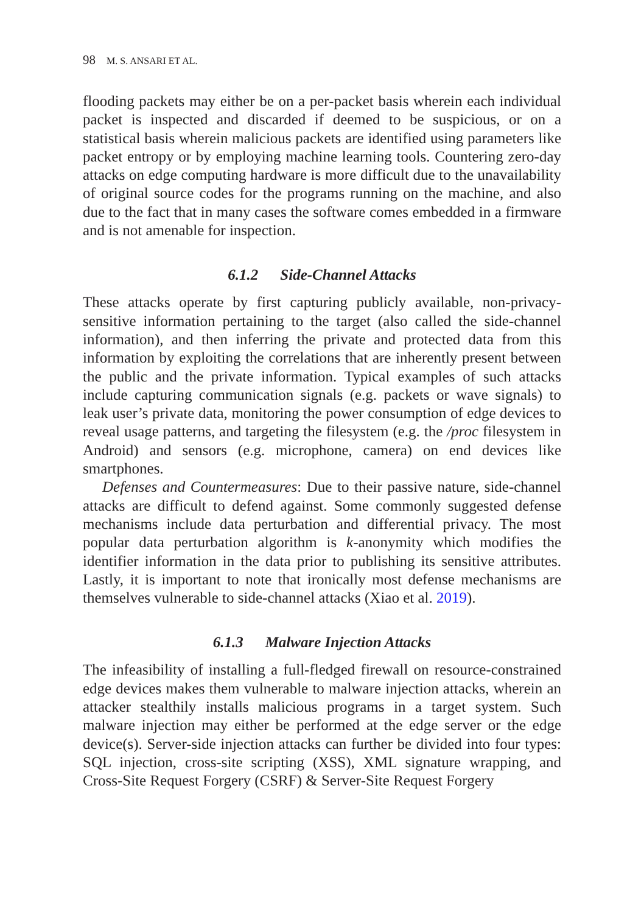98 M. S. ANSARI ET AL.
flooding packets may either be on a per-packet basis wherein each individual packet is inspected and discarded if deemed to be suspicious, or on a statistical basis wherein malicious packets are identified using parameters like packet entropy or by employing machine learning tools. Countering zero-day attacks on edge computing hardware is more difficult due to the unavailability of original source codes for the programs running on the machine, and also due to the fact that in many cases the software comes embedded in a firmware and is not amenable for inspection.
6.1.2 Side-Channel Attacks
These attacks operate by first capturing publicly available, non-privacy-sensitive information pertaining to the target (also called the side-channel information), and then inferring the private and protected data from this information by exploiting the correlations that are inherently present between the public and the private information. Typical examples of such attacks include capturing communication signals (e.g. packets or wave signals) to leak user’s private data, monitoring the power consumption of edge devices to reveal usage patterns, and targeting the filesystem (e.g. the /proc filesystem in Android) and sensors (e.g. microphone, camera) on end devices like smartphones.
Defenses and Countermeasures: Due to their passive nature, side-channel attacks are difficult to defend against. Some commonly suggested defense mechanisms include data perturbation and differential privacy. The most popular data perturbation algorithm is k-anonymity which modifies the identifier information in the data prior to publishing its sensitive attributes. Lastly, it is important to note that ironically most defense mechanisms are themselves vulnerable to side-channel attacks (Xiao et al. 2019).
6.1.3 Malware Injection Attacks
The infeasibility of installing a full-fledged firewall on resource-constrained edge devices makes them vulnerable to malware injection attacks, wherein an attacker stealthily installs malicious programs in a target system. Such malware injection may either be performed at the edge server or the edge device(s). Server-side injection attacks can further be divided into four types: SQL injection, cross-site scripting (XSS), XML signature wrapping, and Cross-Site Request Forgery (CSRF) & Server-Site Request Forgery